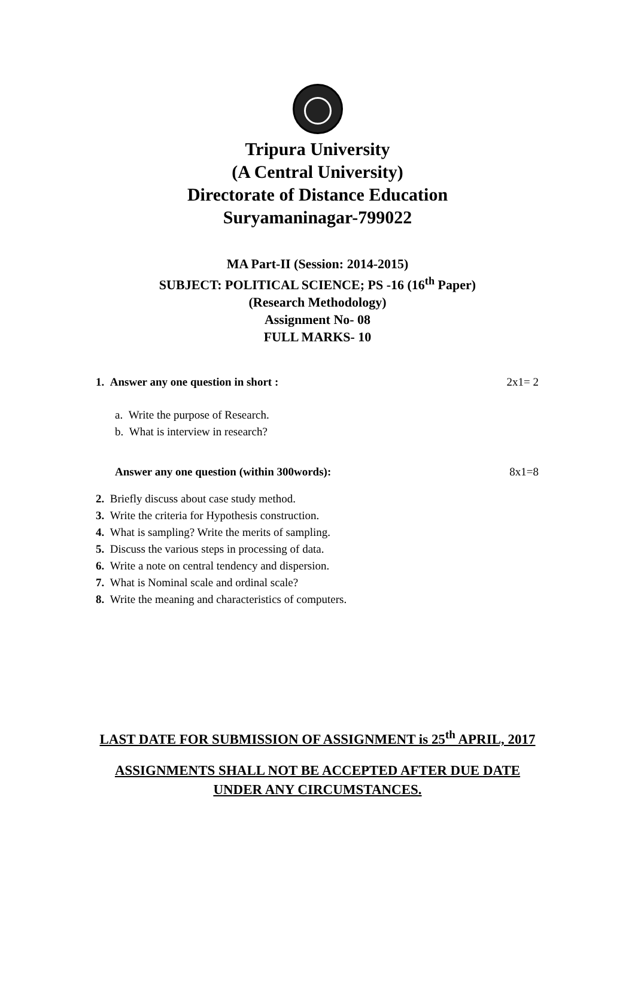Tripura University
(A Central University)
Directorate of Distance Education
Suryamaninagar-799022
MA Part-II (Session: 2014-2015)
SUBJECT: POLITICAL SCIENCE; PS -16 (16<sup>th</sup> Paper)
(Research Methodology)
Assignment No- 08
FULL MARKS- 10
1. Answer any one question in short : 2x1= 2
a. Write the purpose of Research.
b. What is interview in research?
Answer any one question (within 300words): 8x1=8
2. Briefly discuss about case study method.
3. Write the criteria for Hypothesis construction.
4. What is sampling? Write the merits of sampling.
5. Discuss the various steps in processing of data.
6. Write a note on central tendency and dispersion.
7. What is Nominal scale and ordinal scale?
8. Write the meaning and characteristics of computers.
LAST DATE FOR SUBMISSION OF ASSIGNMENT is 25<sup>th</sup> APRIL, 2017
ASSIGNMENTS SHALL NOT BE ACCEPTED AFTER DUE DATE
UNDER ANY CIRCUMSTANCES.